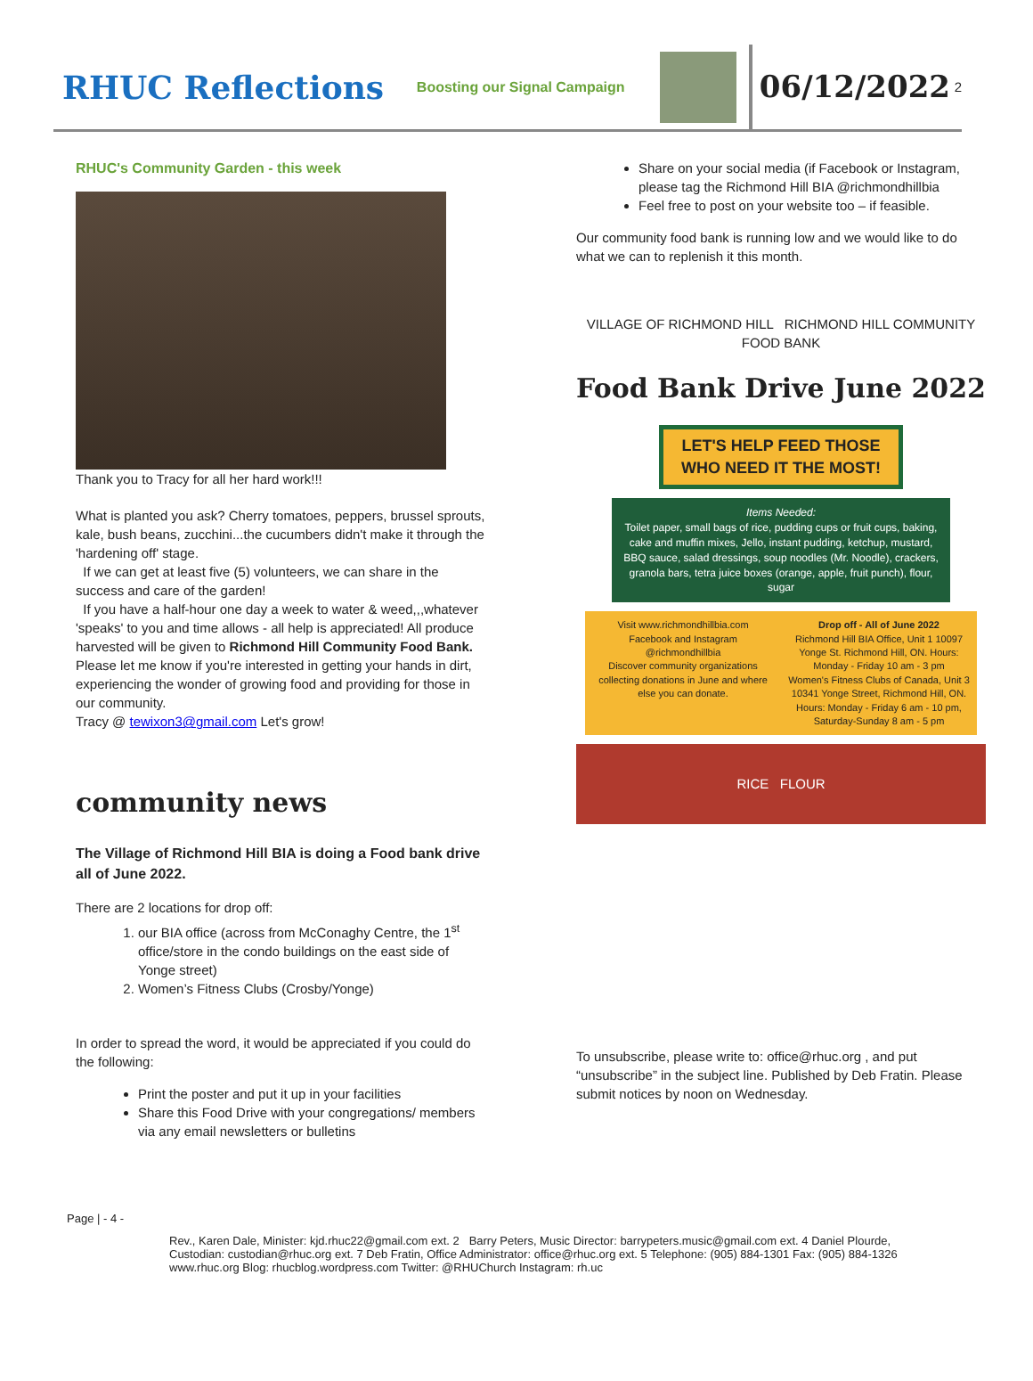RHUC Reflections
Boosting our Signal Campaign
06/12/2022
2
RHUC's Community Garden - this week
Thank you to Tracy for all her hard work!!!
What is planted you ask? Cherry tomatoes, peppers, brussel sprouts, kale, bush beans, zucchini...the cucumbers didn't make it through the 'hardening off' stage.
If we can get at least five (5) volunteers, we can share in the success and care of the garden!
If you have a half-hour one day a week to water & weed,,,whatever 'speaks' to you and time allows - all help is appreciated! All produce harvested will be given to Richmond Hill Community Food Bank.
Please let me know if you're interested in getting your hands in dirt, experiencing the wonder of growing food and providing for those in our community.
Tracy @ tewixon3@gmail.com Let's grow!
community news
The Village of Richmond Hill BIA is doing a Food bank drive all of June 2022.
There are 2 locations for drop off:
1. our BIA office (across from McConaghy Centre, the 1<sup>st</sup> office/store in the condo buildings on the east side of Yonge street)
2. Women’s Fitness Clubs (Crosby/Yonge)
In order to spread the word, it would be appreciated if you could do the following:
Print the poster and put it up in your facilities
Share this Food Drive with your congregations/ members via any email newsletters or bulletins
Share on your social media (if Facebook or Instagram, please tag the Richmond Hill BIA @richmondhillbia
Feel free to post on your website too – if feasible.
Our community food bank is running low and we would like to do what we can to replenish it this month.
VILLAGE OF RICHMOND HILL RICHMOND HILL COMMUNITY FOOD BANK
Food Bank Drive June 2022
LET'S HELP FEED THOSE
WHO NEED IT THE MOST!
Items Needed:
Toilet paper, small bags of rice, pudding cups or fruit cups, baking, cake and muffin mixes, Jello, instant pudding, ketchup, mustard, BBQ sauce, salad dressings, soup noodles (Mr. Noodle), crackers, granola bars, tetra juice boxes (orange, apple, fruit punch), flour, sugar
Visit www.richmondhillbia.com
Facebook and Instagram @richmondhillbia
Discover community organizations collecting donations in June and where else you can donate.
Drop off - All of June 2022
Richmond Hill BIA Office, Unit 1 10097 Yonge St. Richmond Hill, ON. Hours: Monday - Friday 10 am - 3 pm
Women's Fitness Clubs of Canada, Unit 3 10341 Yonge Street, Richmond Hill, ON. Hours: Monday - Friday 6 am - 10 pm, Saturday-Sunday 8 am - 5 pm
RICE FLOUR
To unsubscribe, please write to: office@rhuc.org , and put “unsubscribe” in the subject line. Published by Deb Fratin. Please submit notices by noon on Wednesday.
Page | - 4 -
Rev., Karen Dale, Minister: kjd.rhuc22@gmail.com ext. 2 Barry Peters, Music Director: barrypeters.music@gmail.com ext. 4 Daniel Plourde, Custodian: custodian@rhuc.org ext. 7 Deb Fratin, Office Administrator: office@rhuc.org ext. 5 Telephone: (905) 884-1301 Fax: (905) 884-1326 www.rhuc.org Blog: rhucblog.wordpress.com Twitter: @RHUChurch Instagram: rh.uc